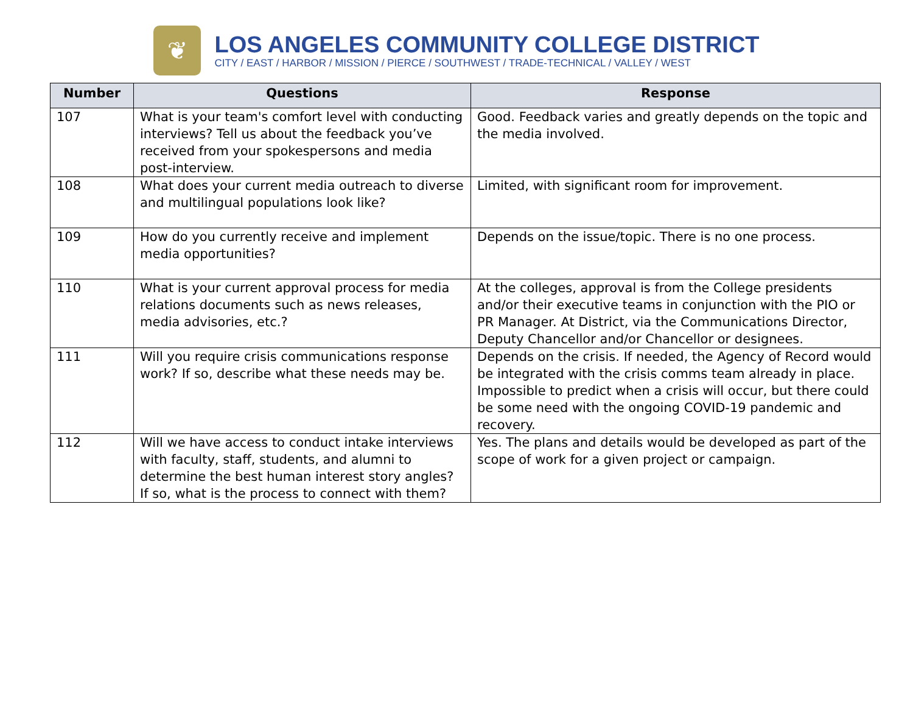❦
LOS ANGELES COMMUNITY COLLEGE DISTRICT
CITY / EAST / HARBOR / MISSION / PIERCE / SOUTHWEST / TRADE-TECHNICAL / VALLEY / WEST
| Number | Questions | Response |
| --- | --- | --- |
| 107 | What is your team's comfort level with conducting interviews? Tell us about the feedback you’ve received from your spokespersons and media post-interview. | Good. Feedback varies and greatly depends on the topic and the media involved. |
| 108 | What does your current media outreach to diverse and multilingual populations look like? | Limited, with significant room for improvement. |
| 109 | How do you currently receive and implement media opportunities? | Depends on the issue/topic. There is no one process. |
| 110 | What is your current approval process for media relations documents such as news releases, media advisories, etc.? | At the colleges, approval is from the College presidents and/or their executive teams in conjunction with the PIO or PR Manager. At District, via the Communications Director, Deputy Chancellor and/or Chancellor or designees. |
| 111 | Will you require crisis communications response work? If so, describe what these needs may be. | Depends on the crisis. If needed, the Agency of Record would be integrated with the crisis comms team already in place. Impossible to predict when a crisis will occur, but there could be some need with the ongoing COVID-19 pandemic and recovery. |
| 112 | Will we have access to conduct intake interviews with faculty, staff, students, and alumni to determine the best human interest story angles? If so, what is the process to connect with them? | Yes. The plans and details would be developed as part of the scope of work for a given project or campaign. |